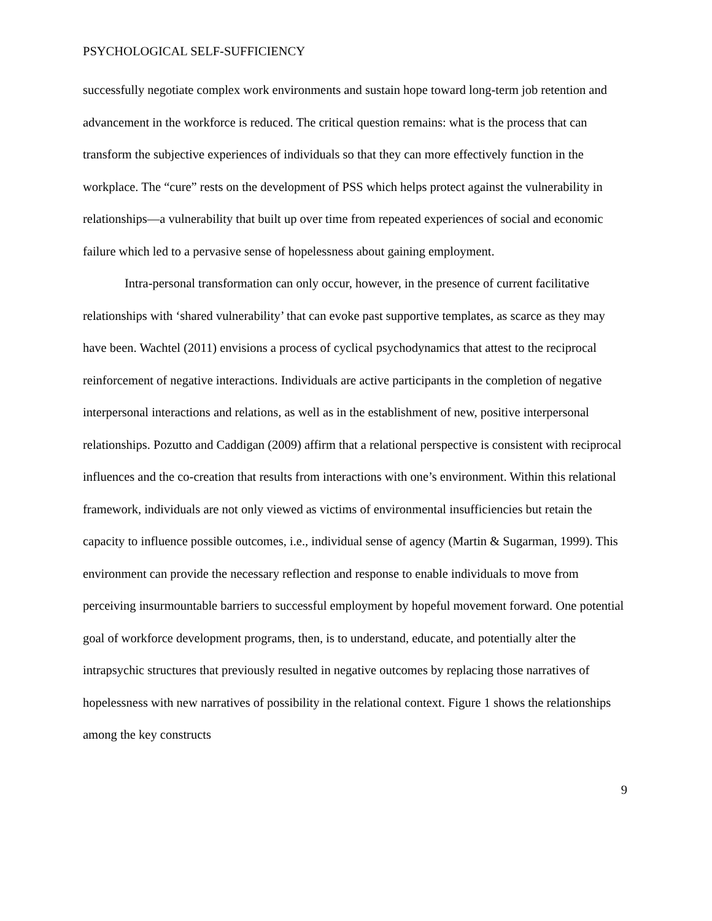PSYCHOLOGICAL SELF-SUFFICIENCY
successfully negotiate complex work environments and sustain hope toward long-term job retention and advancement in the workforce is reduced. The critical question remains: what is the process that can transform the subjective experiences of individuals so that they can more effectively function in the workplace. The “cure” rests on the development of PSS which helps protect against the vulnerability in relationships—a vulnerability that built up over time from repeated experiences of social and economic failure which led to a pervasive sense of hopelessness about gaining employment.
Intra-personal transformation can only occur, however, in the presence of current facilitative relationships with ‘shared vulnerability’ that can evoke past supportive templates, as scarce as they may have been. Wachtel (2011) envisions a process of cyclical psychodynamics that attest to the reciprocal reinforcement of negative interactions. Individuals are active participants in the completion of negative interpersonal interactions and relations, as well as in the establishment of new, positive interpersonal relationships. Pozutto and Caddigan (2009) affirm that a relational perspective is consistent with reciprocal influences and the co-creation that results from interactions with one’s environment. Within this relational framework, individuals are not only viewed as victims of environmental insufficiencies but retain the capacity to influence possible outcomes, i.e., individual sense of agency (Martin & Sugarman, 1999). This environment can provide the necessary reflection and response to enable individuals to move from perceiving insurmountable barriers to successful employment by hopeful movement forward. One potential goal of workforce development programs, then, is to understand, educate, and potentially alter the intrapsychic structures that previously resulted in negative outcomes by replacing those narratives of hopelessness with new narratives of possibility in the relational context. Figure 1 shows the relationships among the key constructs
9